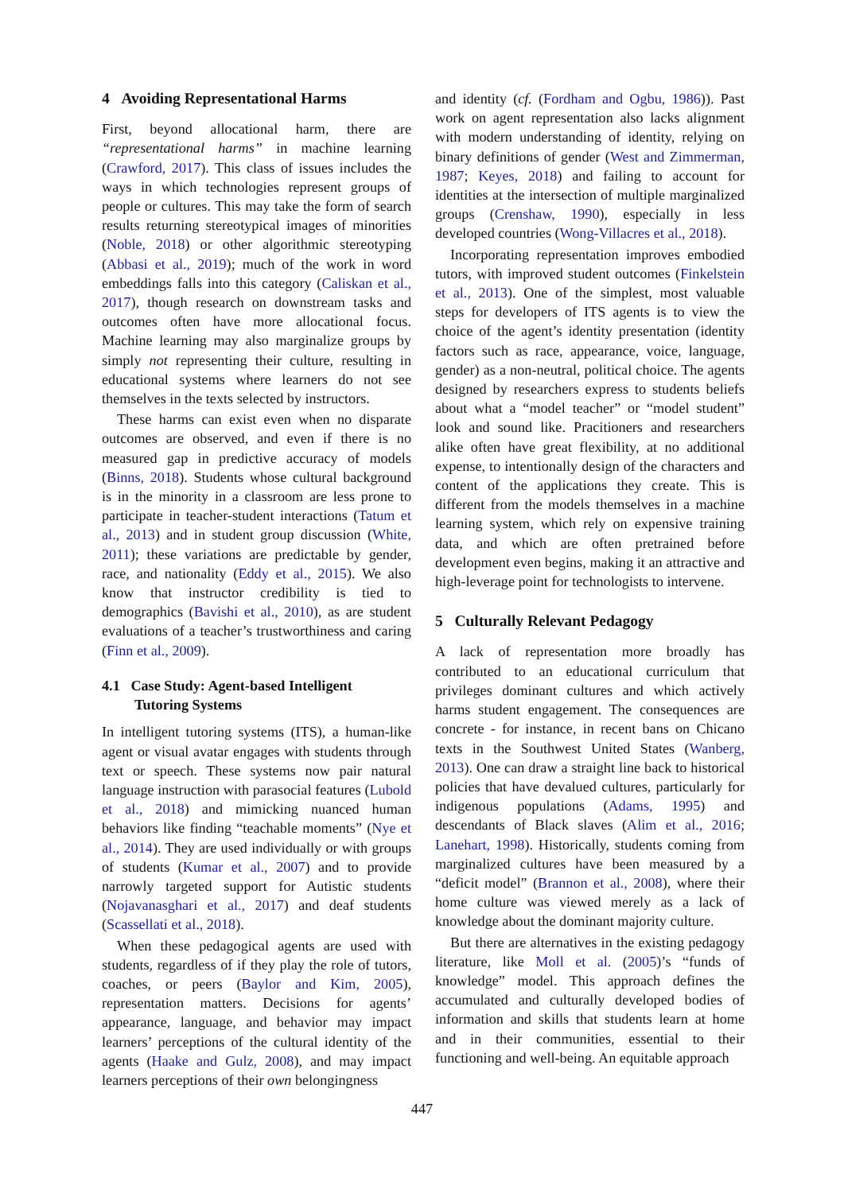4 Avoiding Representational Harms
First, beyond allocational harm, there are “representational harms” in machine learning (Crawford, 2017). This class of issues includes the ways in which technologies represent groups of people or cultures. This may take the form of search results returning stereotypical images of minorities (Noble, 2018) or other algorithmic stereotyping (Abbasi et al., 2019); much of the work in word embeddings falls into this category (Caliskan et al., 2017), though research on downstream tasks and outcomes often have more allocational focus. Machine learning may also marginalize groups by simply not representing their culture, resulting in educational systems where learners do not see themselves in the texts selected by instructors.
These harms can exist even when no disparate outcomes are observed, and even if there is no measured gap in predictive accuracy of models (Binns, 2018). Students whose cultural background is in the minority in a classroom are less prone to participate in teacher-student interactions (Tatum et al., 2013) and in student group discussion (White, 2011); these variations are predictable by gender, race, and nationality (Eddy et al., 2015). We also know that instructor credibility is tied to demographics (Bavishi et al., 2010), as are student evaluations of a teacher’s trustworthiness and caring (Finn et al., 2009).
4.1 Case Study: Agent-based Intelligent
Tutoring Systems
In intelligent tutoring systems (ITS), a human-like agent or visual avatar engages with students through text or speech. These systems now pair natural language instruction with parasocial features (Lubold et al., 2018) and mimicking nuanced human behaviors like finding “teachable moments” (Nye et al., 2014). They are used individually or with groups of students (Kumar et al., 2007) and to provide narrowly targeted support for Autistic students (Nojavanasghari et al., 2017) and deaf students (Scassellati et al., 2018).
When these pedagogical agents are used with students, regardless of if they play the role of tutors, coaches, or peers (Baylor and Kim, 2005), representation matters. Decisions for agents’ appearance, language, and behavior may impact learners’ perceptions of the cultural identity of the agents (Haake and Gulz, 2008), and may impact learners perceptions of their own belongingness
and identity (cf. (Fordham and Ogbu, 1986)). Past work on agent representation also lacks alignment with modern understanding of identity, relying on binary definitions of gender (West and Zimmerman, 1987; Keyes, 2018) and failing to account for identities at the intersection of multiple marginalized groups (Crenshaw, 1990), especially in less developed countries (Wong-Villacres et al., 2018).
Incorporating representation improves embodied tutors, with improved student outcomes (Finkelstein et al., 2013). One of the simplest, most valuable steps for developers of ITS agents is to view the choice of the agent’s identity presentation (identity factors such as race, appearance, voice, language, gender) as a non-neutral, political choice. The agents designed by researchers express to students beliefs about what a “model teacher” or “model student” look and sound like. Pracitioners and researchers alike often have great flexibility, at no additional expense, to intentionally design of the characters and content of the applications they create. This is different from the models themselves in a machine learning system, which rely on expensive training data, and which are often pretrained before development even begins, making it an attractive and high-leverage point for technologists to intervene.
5 Culturally Relevant Pedagogy
A lack of representation more broadly has contributed to an educational curriculum that privileges dominant cultures and which actively harms student engagement. The consequences are concrete - for instance, in recent bans on Chicano texts in the Southwest United States (Wanberg, 2013). One can draw a straight line back to historical policies that have devalued cultures, particularly for indigenous populations (Adams, 1995) and descendants of Black slaves (Alim et al., 2016; Lanehart, 1998). Historically, students coming from marginalized cultures have been measured by a “deficit model” (Brannon et al., 2008), where their home culture was viewed merely as a lack of knowledge about the dominant majority culture.
But there are alternatives in the existing pedagogy literature, like Moll et al. (2005)’s “funds of knowledge” model. This approach defines the accumulated and culturally developed bodies of information and skills that students learn at home and in their communities, essential to their functioning and well-being. An equitable approach
447